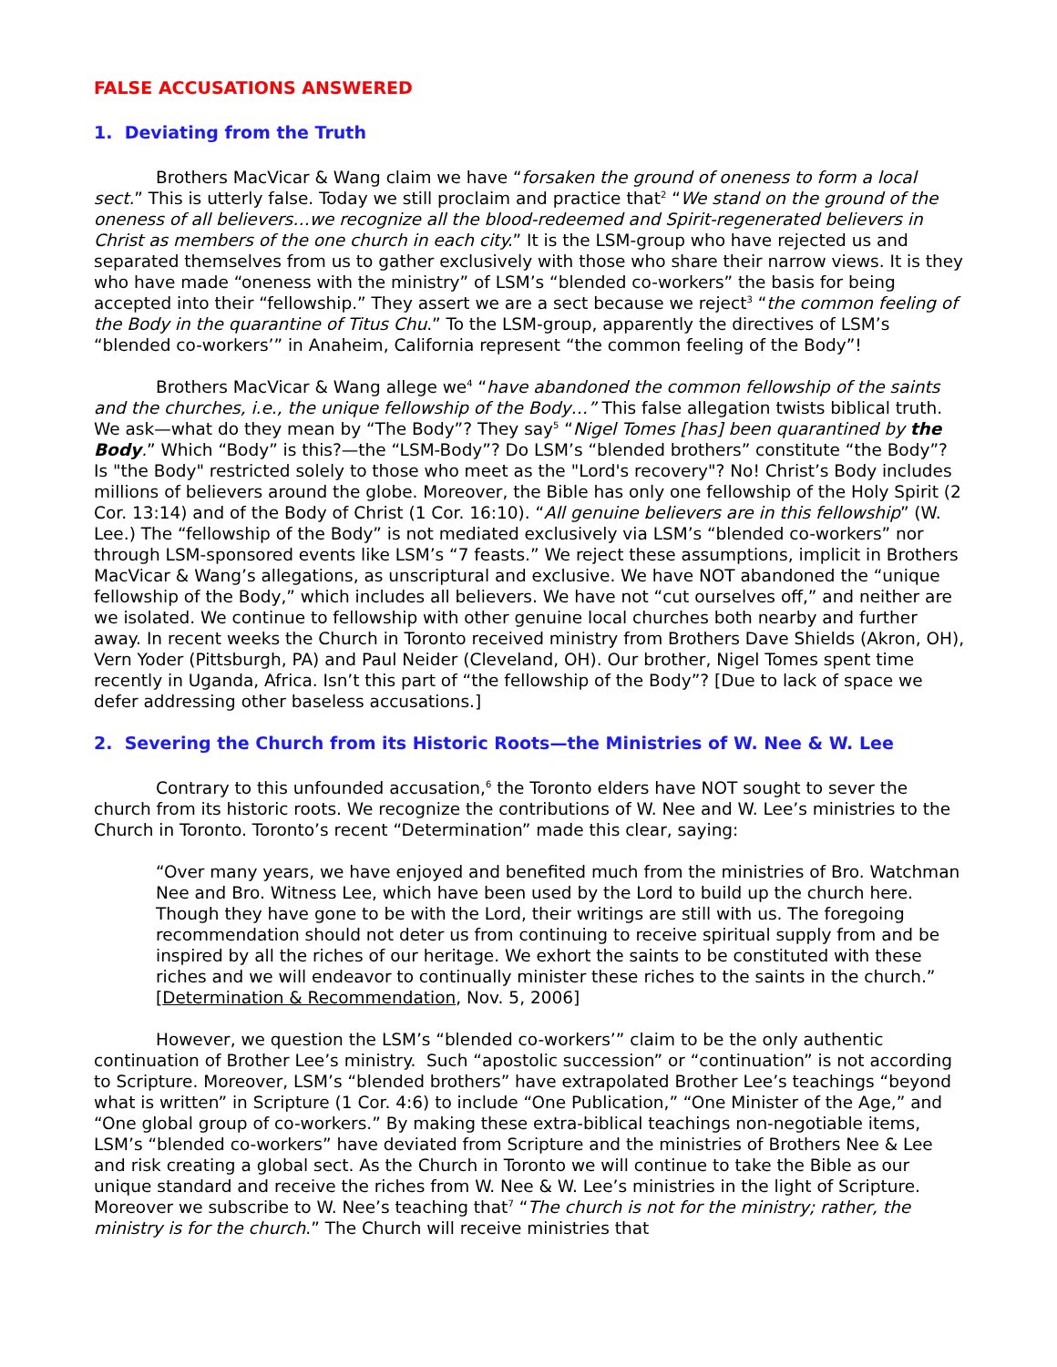FALSE ACCUSATIONS ANSWERED
1. Deviating from the Truth
Brothers MacVicar & Wang claim we have “forsaken the ground of oneness to form a local sect.” This is utterly false. Today we still proclaim and practice that<sup>2</sup> “We stand on the ground of the oneness of all believers…we recognize all the blood-redeemed and Spirit-regenerated believers in Christ as members of the one church in each city.” It is the LSM-group who have rejected us and separated themselves from us to gather exclusively with those who share their narrow views. It is they who have made “oneness with the ministry” of LSM’s “blended co-workers” the basis for being accepted into their “fellowship.” They assert we are a sect because we reject<sup>3</sup> “the common feeling of the Body in the quarantine of Titus Chu.” To the LSM-group, apparently the directives of LSM’s “blended co-workers’” in Anaheim, California represent “the common feeling of the Body”!
Brothers MacVicar & Wang allege we<sup>4</sup> “have abandoned the common fellowship of the saints and the churches, i.e., the unique fellowship of the Body…” This false allegation twists biblical truth. We ask—what do they mean by “The Body”? They say<sup>5</sup> “Nigel Tomes [has] been quarantined by the Body.” Which “Body” is this?—the “LSM-Body”? Do LSM’s “blended brothers” constitute “the Body”? Is "the Body" restricted solely to those who meet as the "Lord's recovery"? No! Christ’s Body includes millions of believers around the globe. Moreover, the Bible has only one fellowship of the Holy Spirit (2 Cor. 13:14) and of the Body of Christ (1 Cor. 16:10). “All genuine believers are in this fellowship” (W. Lee.) The “fellowship of the Body” is not mediated exclusively via LSM’s “blended co-workers” nor through LSM-sponsored events like LSM’s “7 feasts.” We reject these assumptions, implicit in Brothers MacVicar & Wang’s allegations, as unscriptural and exclusive. We have NOT abandoned the “unique fellowship of the Body,” which includes all believers. We have not “cut ourselves off,” and neither are we isolated. We continue to fellowship with other genuine local churches both nearby and further away. In recent weeks the Church in Toronto received ministry from Brothers Dave Shields (Akron, OH), Vern Yoder (Pittsburgh, PA) and Paul Neider (Cleveland, OH). Our brother, Nigel Tomes spent time recently in Uganda, Africa. Isn’t this part of “the fellowship of the Body”? [Due to lack of space we defer addressing other baseless accusations.]
2. Severing the Church from its Historic Roots—the Ministries of W. Nee & W. Lee
Contrary to this unfounded accusation,<sup>6</sup> the Toronto elders have NOT sought to sever the church from its historic roots. We recognize the contributions of W. Nee and W. Lee’s ministries to the Church in Toronto. Toronto’s recent “Determination” made this clear, saying:
“Over many years, we have enjoyed and benefited much from the ministries of Bro. Watchman Nee and Bro. Witness Lee, which have been used by the Lord to build up the church here. Though they have gone to be with the Lord, their writings are still with us. The foregoing recommendation should not deter us from continuing to receive spiritual supply from and be inspired by all the riches of our heritage. We exhort the saints to be constituted with these riches and we will endeavor to continually minister these riches to the saints in the church.” [Determination & Recommendation, Nov. 5, 2006]
However, we question the LSM’s “blended co-workers’” claim to be the only authentic continuation of Brother Lee’s ministry. Such “apostolic succession” or “continuation” is not according to Scripture. Moreover, LSM’s “blended brothers” have extrapolated Brother Lee’s teachings “beyond what is written” in Scripture (1 Cor. 4:6) to include “One Publication,” “One Minister of the Age,” and “One global group of co-workers.” By making these extra-biblical teachings non-negotiable items, LSM’s “blended co-workers” have deviated from Scripture and the ministries of Brothers Nee & Lee and risk creating a global sect. As the Church in Toronto we will continue to take the Bible as our unique standard and receive the riches from W. Nee & W. Lee’s ministries in the light of Scripture. Moreover we subscribe to W. Nee’s teaching that<sup>7</sup> “The church is not for the ministry; rather, the ministry is for the church.” The Church will receive ministries that